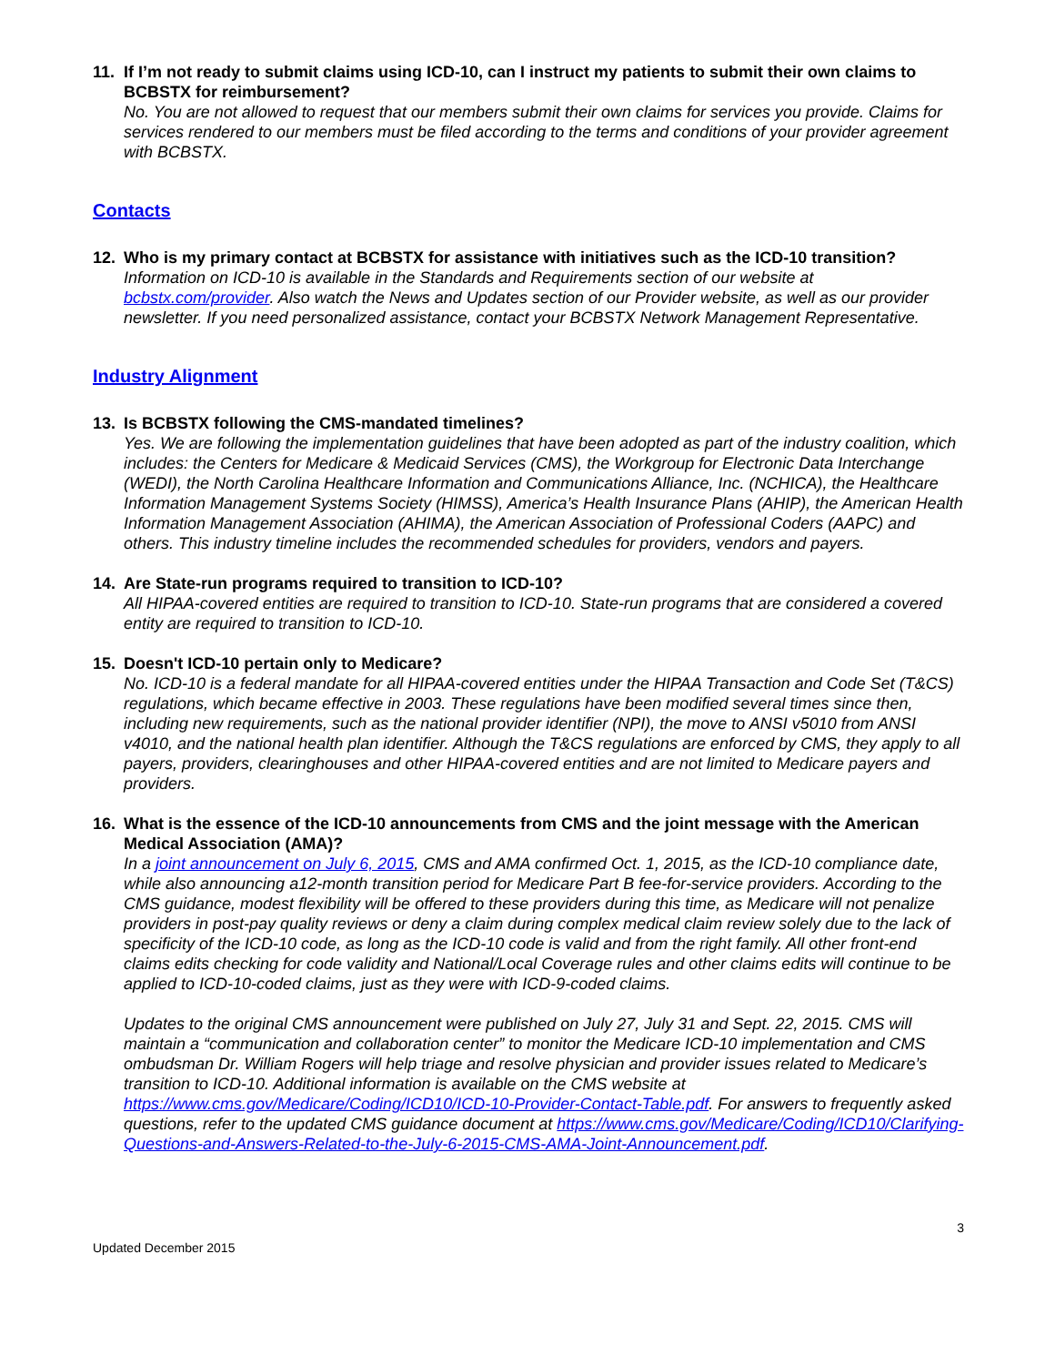11. If I’m not ready to submit claims using ICD-10, can I instruct my patients to submit their own claims to BCBSTX for reimbursement?
No. You are not allowed to request that our members submit their own claims for services you provide. Claims for services rendered to our members must be filed according to the terms and conditions of your provider agreement with BCBSTX.
Contacts
12. Who is my primary contact at BCBSTX for assistance with initiatives such as the ICD-10 transition?
Information on ICD-10 is available in the Standards and Requirements section of our website at bcbstx.com/provider. Also watch the News and Updates section of our Provider website, as well as our provider newsletter. If you need personalized assistance, contact your BCBSTX Network Management Representative.
Industry Alignment
13. Is BCBSTX following the CMS-mandated timelines?
Yes. We are following the implementation guidelines that have been adopted as part of the industry coalition, which includes: the Centers for Medicare & Medicaid Services (CMS), the Workgroup for Electronic Data Interchange (WEDI), the North Carolina Healthcare Information and Communications Alliance, Inc. (NCHICA), the Healthcare Information Management Systems Society (HIMSS), America’s Health Insurance Plans (AHIP), the American Health Information Management Association (AHIMA), the American Association of Professional Coders (AAPC) and others. This industry timeline includes the recommended schedules for providers, vendors and payers.
14. Are State-run programs required to transition to ICD-10?
All HIPAA-covered entities are required to transition to ICD-10. State-run programs that are considered a covered entity are required to transition to ICD-10.
15. Doesn't ICD-10 pertain only to Medicare?
No. ICD-10 is a federal mandate for all HIPAA-covered entities under the HIPAA Transaction and Code Set (T&CS) regulations, which became effective in 2003. These regulations have been modified several times since then, including new requirements, such as the national provider identifier (NPI), the move to ANSI v5010 from ANSI v4010, and the national health plan identifier. Although the T&CS regulations are enforced by CMS, they apply to all payers, providers, clearinghouses and other HIPAA-covered entities and are not limited to Medicare payers and providers.
16. What is the essence of the ICD-10 announcements from CMS and the joint message with the American Medical Association (AMA)?
In a joint announcement on July 6, 2015, CMS and AMA confirmed Oct. 1, 2015, as the ICD-10 compliance date, while also announcing a12-month transition period for Medicare Part B fee-for-service providers. According to the CMS guidance, modest flexibility will be offered to these providers during this time, as Medicare will not penalize providers in post-pay quality reviews or deny a claim during complex medical claim review solely due to the lack of specificity of the ICD-10 code, as long as the ICD-10 code is valid and from the right family. All other front-end claims edits checking for code validity and National/Local Coverage rules and other claims edits will continue to be applied to ICD-10-coded claims, just as they were with ICD-9-coded claims.
Updates to the original CMS announcement were published on July 27, July 31 and Sept. 22, 2015. CMS will maintain a “communication and collaboration center” to monitor the Medicare ICD-10 implementation and CMS ombudsman Dr. William Rogers will help triage and resolve physician and provider issues related to Medicare’s transition to ICD-10. Additional information is available on the CMS website at https://www.cms.gov/Medicare/Coding/ICD10/ICD-10-Provider-Contact-Table.pdf. For answers to frequently asked questions, refer to the updated CMS guidance document at https://www.cms.gov/Medicare/Coding/ICD10/Clarifying-Questions-and-Answers-Related-to-the-July-6-2015-CMS-AMA-Joint-Announcement.pdf.
3
Updated December 2015